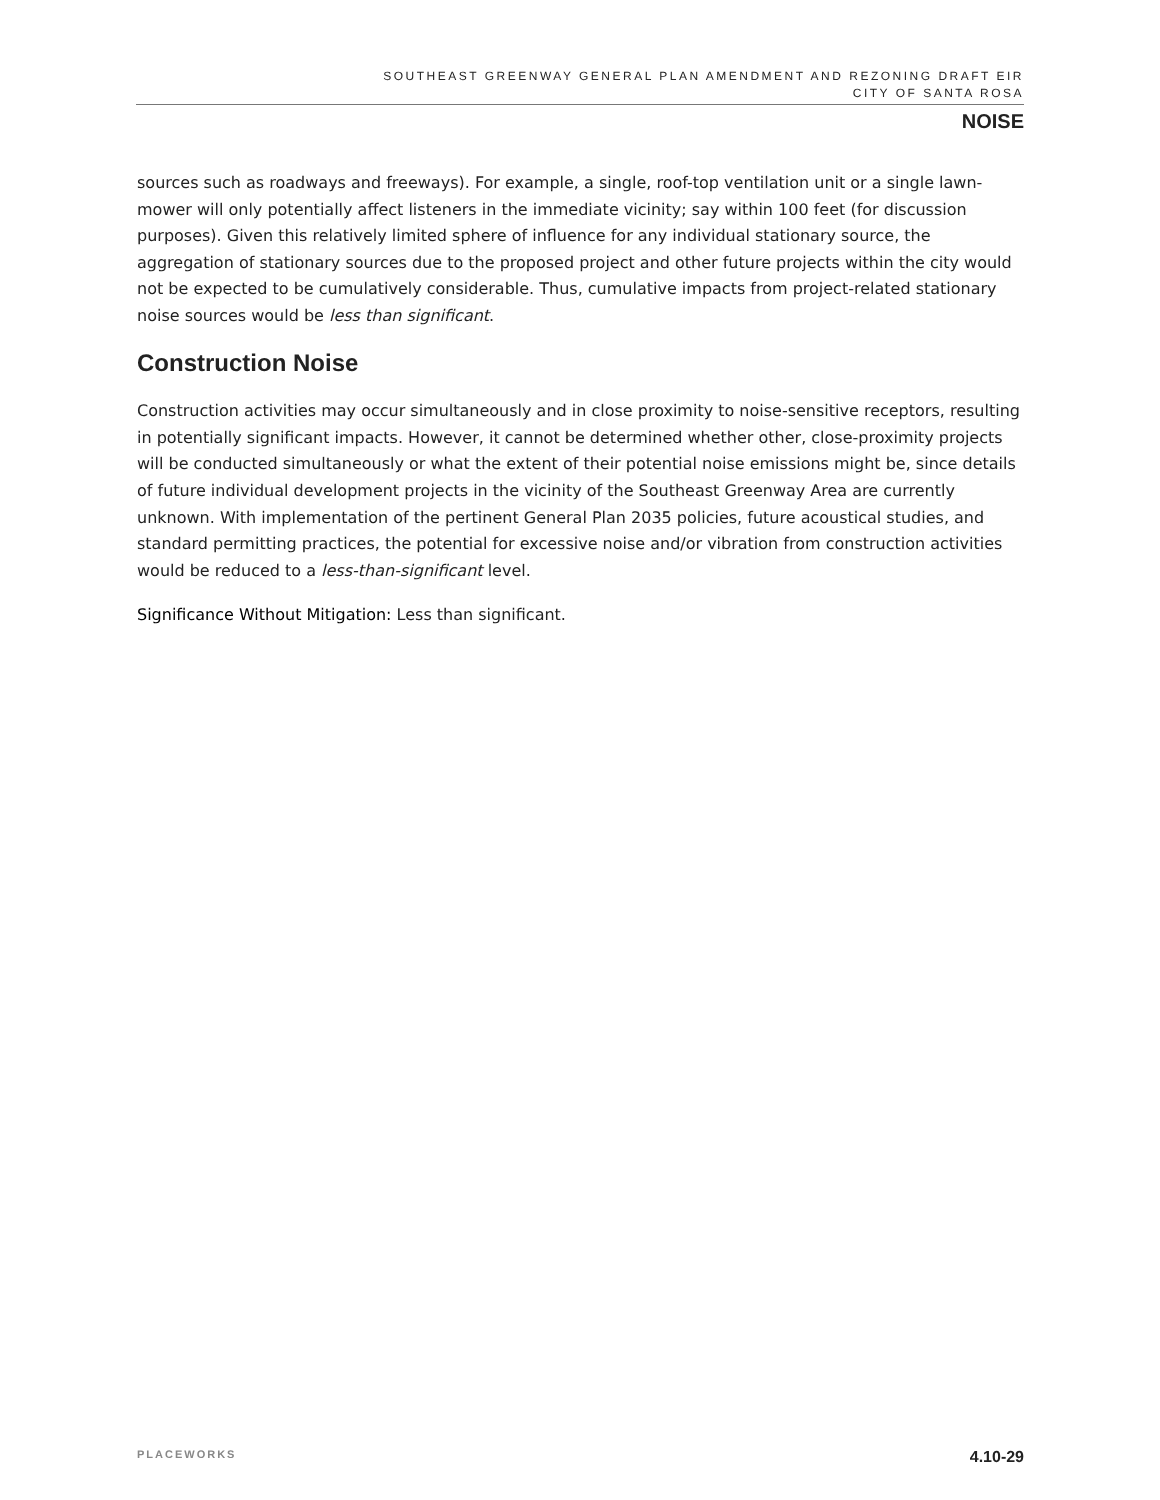SOUTHEAST GREENWAY GENERAL PLAN AMENDMENT AND REZONING DRAFT EIR
CITY OF SANTA ROSA
NOISE
sources such as roadways and freeways). For example, a single, roof-top ventilation unit or a single lawn-mower will only potentially affect listeners in the immediate vicinity; say within 100 feet (for discussion purposes). Given this relatively limited sphere of influence for any individual stationary source, the aggregation of stationary sources due to the proposed project and other future projects within the city would not be expected to be cumulatively considerable. Thus, cumulative impacts from project-related stationary noise sources would be less than significant.
Construction Noise
Construction activities may occur simultaneously and in close proximity to noise-sensitive receptors, resulting in potentially significant impacts. However, it cannot be determined whether other, close-proximity projects will be conducted simultaneously or what the extent of their potential noise emissions might be, since details of future individual development projects in the vicinity of the Southeast Greenway Area are currently unknown. With implementation of the pertinent General Plan 2035 policies, future acoustical studies, and standard permitting practices, the potential for excessive noise and/or vibration from construction activities would be reduced to a less-than-significant level.
Significance Without Mitigation: Less than significant.
PLACEWORKS 4.10-29